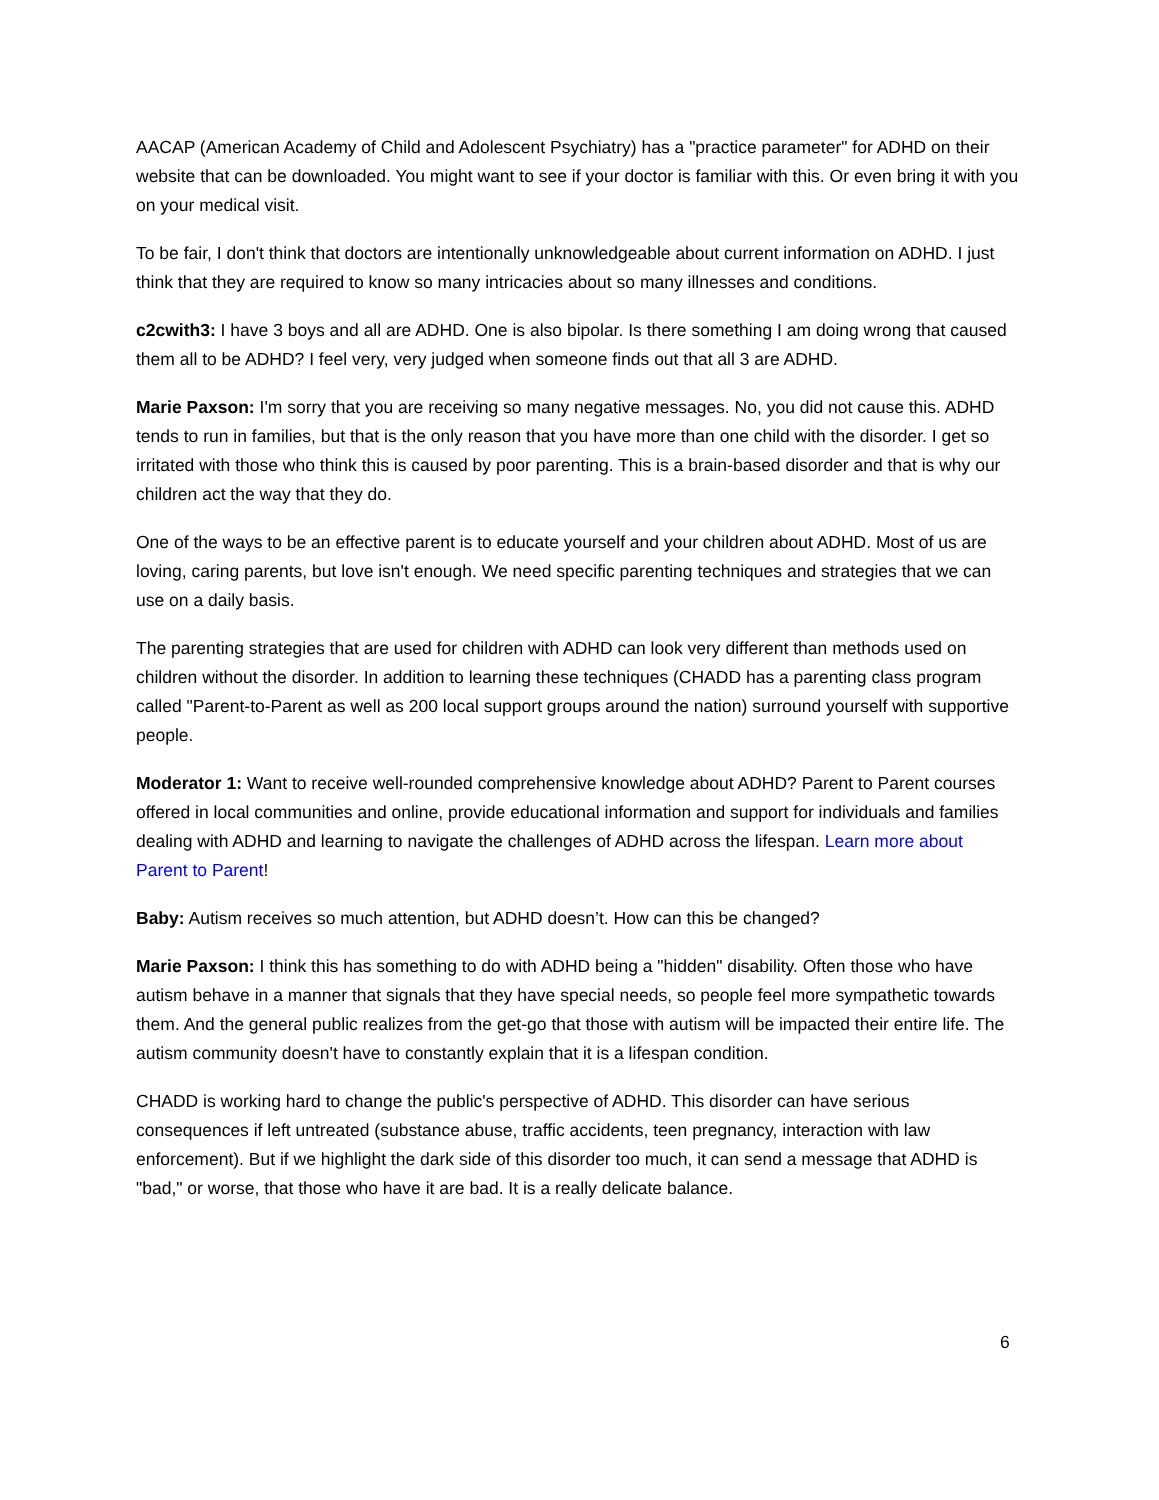AACAP (American Academy of Child and Adolescent Psychiatry) has a "practice parameter" for ADHD on their website that can be downloaded. You might want to see if your doctor is familiar with this. Or even bring it with you on your medical visit.
To be fair, I don't think that doctors are intentionally unknowledgeable about current information on ADHD. I just think that they are required to know so many intricacies about so many illnesses and conditions.
c2cwith3: I have 3 boys and all are ADHD. One is also bipolar. Is there something I am doing wrong that caused them all to be ADHD? I feel very, very judged when someone finds out that all 3 are ADHD.
Marie Paxson: I'm sorry that you are receiving so many negative messages. No, you did not cause this. ADHD tends to run in families, but that is the only reason that you have more than one child with the disorder. I get so irritated with those who think this is caused by poor parenting. This is a brain-based disorder and that is why our children act the way that they do.
One of the ways to be an effective parent is to educate yourself and your children about ADHD. Most of us are loving, caring parents, but love isn't enough. We need specific parenting techniques and strategies that we can use on a daily basis.
The parenting strategies that are used for children with ADHD can look very different than methods used on children without the disorder. In addition to learning these techniques (CHADD has a parenting class program called "Parent-to-Parent as well as 200 local support groups around the nation) surround yourself with supportive people.
Moderator 1: Want to receive well-rounded comprehensive knowledge about ADHD? Parent to Parent courses offered in local communities and online, provide educational information and support for individuals and families dealing with ADHD and learning to navigate the challenges of ADHD across the lifespan. Learn more about Parent to Parent!
Baby: Autism receives so much attention, but ADHD doesn’t. How can this be changed?
Marie Paxson: I think this has something to do with ADHD being a "hidden" disability. Often those who have autism behave in a manner that signals that they have special needs, so people feel more sympathetic towards them. And the general public realizes from the get-go that those with autism will be impacted their entire life. The autism community doesn't have to constantly explain that it is a lifespan condition.
CHADD is working hard to change the public's perspective of ADHD. This disorder can have serious consequences if left untreated (substance abuse, traffic accidents, teen pregnancy, interaction with law enforcement). But if we highlight the dark side of this disorder too much, it can send a message that ADHD is "bad," or worse, that those who have it are bad. It is a really delicate balance.
6